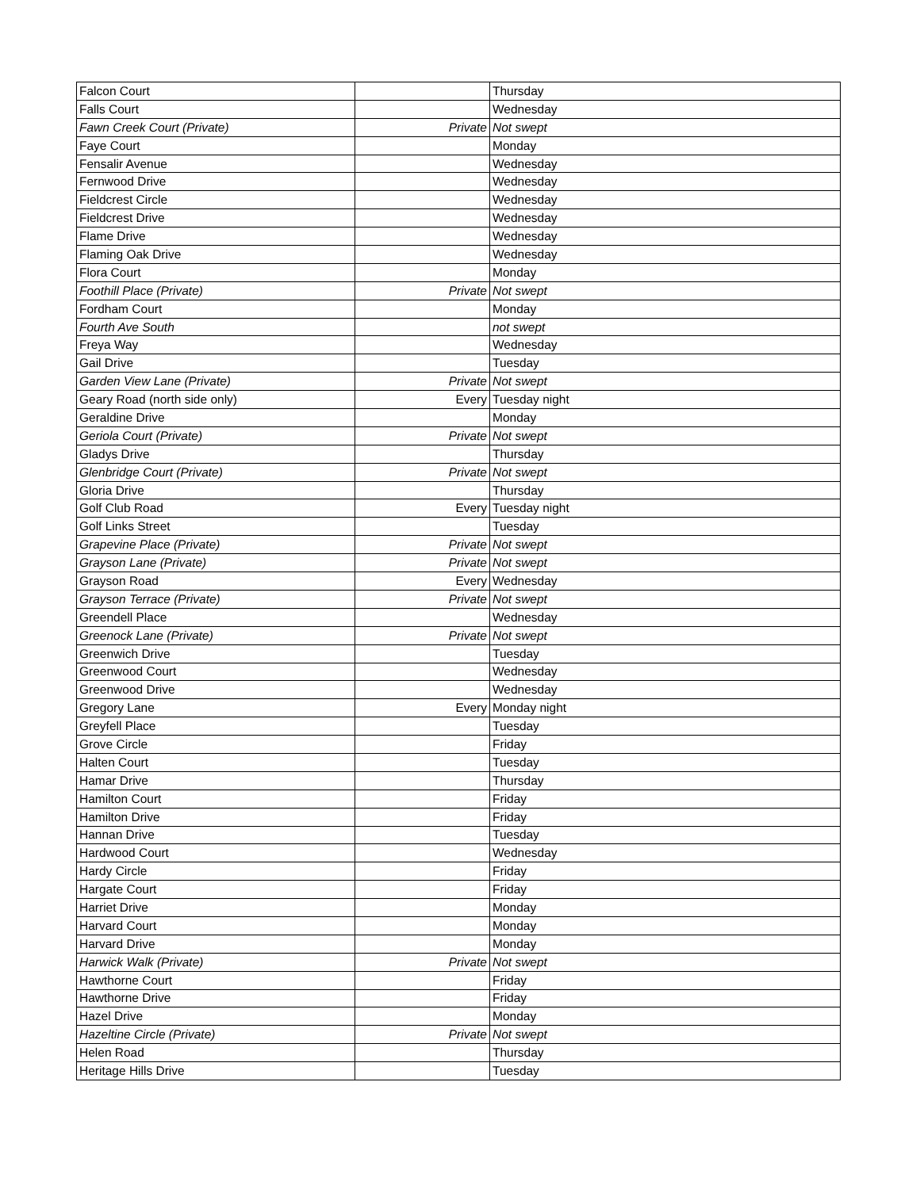| Falcon Court | | Thursday |
| Falls Court | | Wednesday |
| Fawn Creek Court (Private) | Private | Not swept |
| Faye Court | | Monday |
| Fensalir Avenue | | Wednesday |
| Fernwood Drive | | Wednesday |
| Fieldcrest Circle | | Wednesday |
| Fieldcrest Drive | | Wednesday |
| Flame Drive | | Wednesday |
| Flaming Oak Drive | | Wednesday |
| Flora Court | | Monday |
| Foothill Place (Private) | Private | Not swept |
| Fordham Court | | Monday |
| Fourth Ave South | | not swept |
| Freya Way | | Wednesday |
| Gail Drive | | Tuesday |
| Garden View Lane (Private) | Private | Not swept |
| Geary Road (north side only) | Every | Tuesday night |
| Geraldine Drive | | Monday |
| Geriola Court (Private) | Private | Not swept |
| Gladys Drive | | Thursday |
| Glenbridge Court (Private) | Private | Not swept |
| Gloria Drive | | Thursday |
| Golf Club Road | Every | Tuesday night |
| Golf Links Street | | Tuesday |
| Grapevine Place (Private) | Private | Not swept |
| Grayson Lane (Private) | Private | Not swept |
| Grayson Road | Every | Wednesday |
| Grayson Terrace (Private) | Private | Not swept |
| Greendell Place | | Wednesday |
| Greenock Lane (Private) | Private | Not swept |
| Greenwich Drive | | Tuesday |
| Greenwood Court | | Wednesday |
| Greenwood Drive | | Wednesday |
| Gregory Lane | Every | Monday night |
| Greyfell Place | | Tuesday |
| Grove Circle | | Friday |
| Halten Court | | Tuesday |
| Hamar Drive | | Thursday |
| Hamilton Court | | Friday |
| Hamilton Drive | | Friday |
| Hannan Drive | | Tuesday |
| Hardwood Court | | Wednesday |
| Hardy Circle | | Friday |
| Hargate Court | | Friday |
| Harriet Drive | | Monday |
| Harvard Court | | Monday |
| Harvard Drive | | Monday |
| Harwick Walk (Private) | Private | Not swept |
| Hawthorne Court | | Friday |
| Hawthorne Drive | | Friday |
| Hazel Drive | | Monday |
| Hazeltine Circle (Private) | Private | Not swept |
| Helen Road | | Thursday |
| Heritage Hills Drive | | Tuesday |